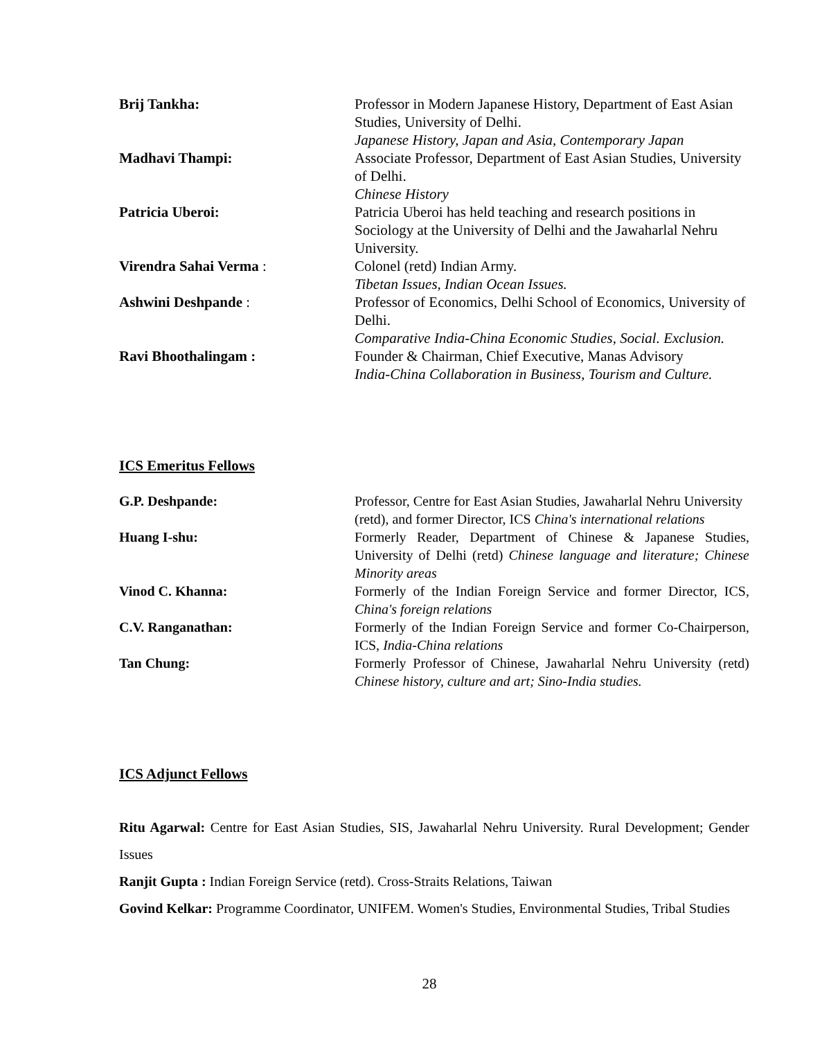| Brij Tankha: | Professor in Modern Japanese History, Department of East Asian Studies, University of Delhi. Japanese History, Japan and Asia, Contemporary Japan |
| Madhavi Thampi: | Associate Professor, Department of East Asian Studies, University of Delhi. Chinese History |
| Patricia Uberoi: | Patricia Uberoi has held teaching and research positions in Sociology at the University of Delhi and the Jawaharlal Nehru University. |
| Virendra Sahai Verma : | Colonel (retd) Indian Army. Tibetan Issues, Indian Ocean Issues. |
| Ashwini Deshpande : | Professor of Economics, Delhi School of Economics, University of Delhi. Comparative India-China Economic Studies, Social. Exclusion. |
| Ravi Bhoothalingam : | Founder & Chairman, Chief Executive, Manas Advisory India-China Collaboration in Business, Tourism and Culture. |
ICS Emeritus Fellows
| G.P. Deshpande: | Professor, Centre for East Asian Studies, Jawaharlal Nehru University (retd), and former Director, ICS China's international relations |
| Huang I-shu: | Formerly Reader, Department of Chinese & Japanese Studies, University of Delhi (retd) Chinese language and literature; Chinese Minority areas |
| Vinod C. Khanna: | Formerly of the Indian Foreign Service and former Director, ICS, China's foreign relations |
| C.V. Ranganathan: | Formerly of the Indian Foreign Service and former Co-Chairperson, ICS, India-China relations |
| Tan Chung: | Formerly Professor of Chinese, Jawaharlal Nehru University (retd) Chinese history, culture and art; Sino-India studies. |
ICS Adjunct Fellows
Ritu Agarwal: Centre for East Asian Studies, SIS, Jawaharlal Nehru University. Rural Development; Gender Issues
Ranjit Gupta : Indian Foreign Service (retd). Cross-Straits Relations, Taiwan
Govind Kelkar: Programme Coordinator, UNIFEM. Women's Studies, Environmental Studies, Tribal Studies
28